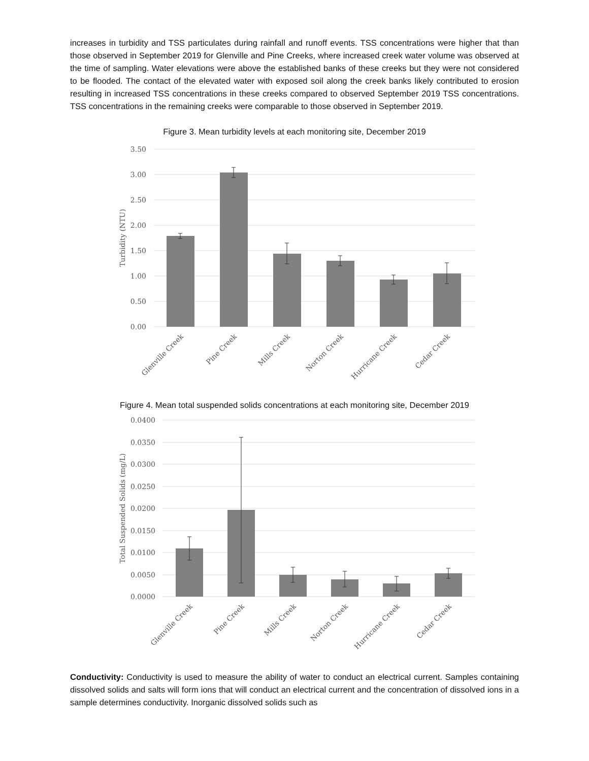increases in turbidity and TSS particulates during rainfall and runoff events. TSS concentrations were higher that than those observed in September 2019 for Glenville and Pine Creeks, where increased creek water volume was observed at the time of sampling. Water elevations were above the established banks of these creeks but they were not considered to be flooded. The contact of the elevated water with exposed soil along the creek banks likely contributed to erosion resulting in increased TSS concentrations in these creeks compared to observed September 2019 TSS concentrations. TSS concentrations in the remaining creeks were comparable to those observed in September 2019.
Figure 3. Mean turbidity levels at each monitoring site, December 2019
3.50
3.00
2.50
2.00
1.50
1.00
0.50
0.00
Turbidity (NTU)
Glenville Creek
Pine Creek
Mills Creek
Norton Creek
Hurricane Creek
Cedar Creek
Figure 4. Mean total suspended solids concentrations at each monitoring site, December 2019
0.0400
0.0350
0.0300
0.0250
0.0200
0.0150
0.0100
0.0050
0.0000
Total Suspended Solids (mg/L)
Glenville Creek
Pine Creek
Mills Creek
Norton Creek
Hurricane Creek
Cedar Creek
Conductivity: Conductivity is used to measure the ability of water to conduct an electrical current. Samples containing dissolved solids and salts will form ions that will conduct an electrical current and the concentration of dissolved ions in a sample determines conductivity. Inorganic dissolved solids such as